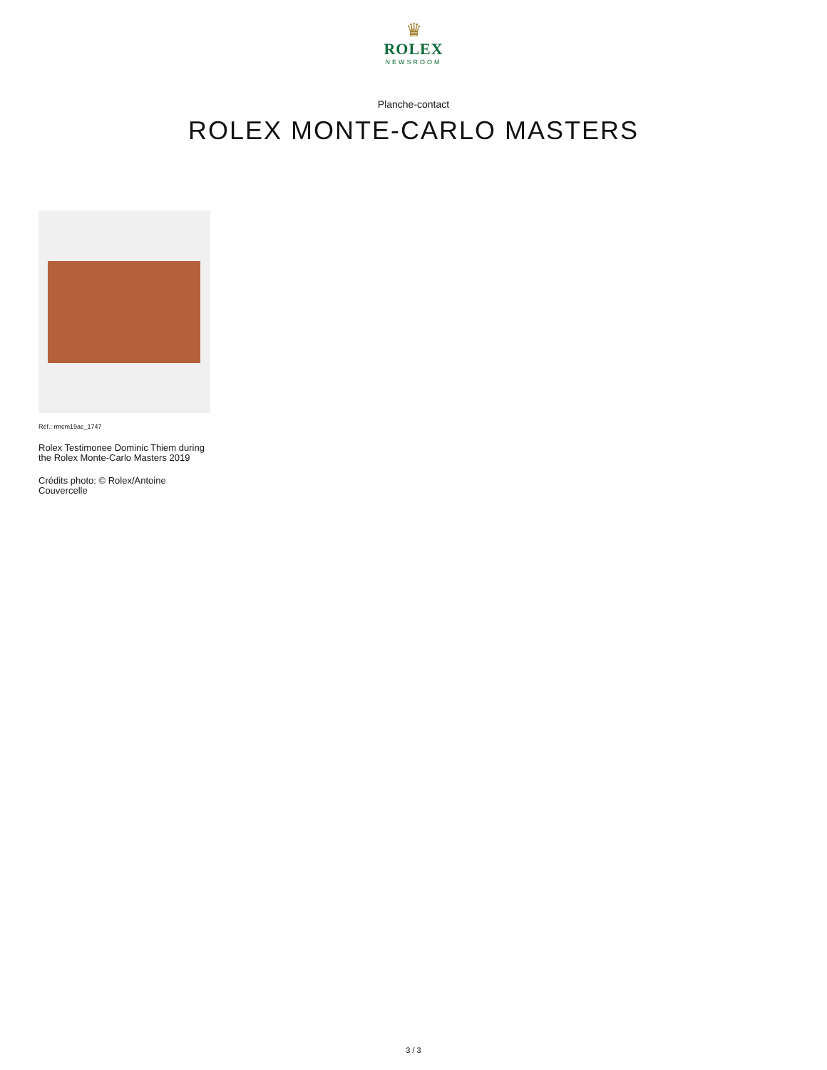♛
ROLEX
NEWSROOM
Planche-contact
ROLEX MONTE-CARLO MASTERS
Réf.: rmcm19ac_1747
Rolex Testimonee Dominic Thiem during the Rolex Monte-Carlo Masters 2019
Crédits photo: © Rolex/Antoine Couvercelle
3 / 3